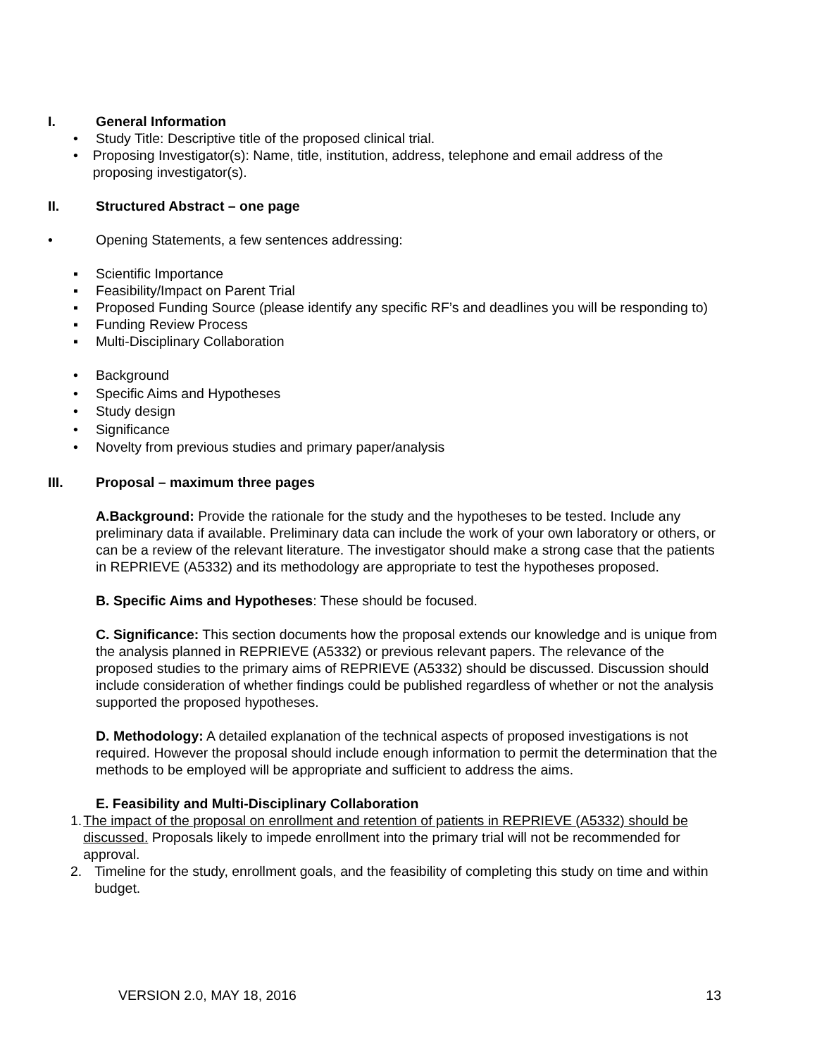I. General Information
• Study Title: Descriptive title of the proposed clinical trial.
• Proposing Investigator(s): Name, title, institution, address, telephone and email address of the proposing investigator(s).
II. Structured Abstract – one page
• Opening Statements, a few sentences addressing:
▪ Scientific Importance
▪ Feasibility/Impact on Parent Trial
▪ Proposed Funding Source (please identify any specific RF’s and deadlines you will be responding to)
▪ Funding Review Process
▪ Multi-Disciplinary Collaboration
• Background
• Specific Aims and Hypotheses
• Study design
• Significance
• Novelty from previous studies and primary paper/analysis
III. Proposal – maximum three pages
A.Background: Provide the rationale for the study and the hypotheses to be tested. Include any preliminary data if available. Preliminary data can include the work of your own laboratory or others, or can be a review of the relevant literature. The investigator should make a strong case that the patients in REPRIEVE (A5332) and its methodology are appropriate to test the hypotheses proposed.
B. Specific Aims and Hypotheses: These should be focused.
C. Significance: This section documents how the proposal extends our knowledge and is unique from the analysis planned in REPRIEVE (A5332) or previous relevant papers. The relevance of the proposed studies to the primary aims of REPRIEVE (A5332) should be discussed. Discussion should include consideration of whether findings could be published regardless of whether or not the analysis supported the proposed hypotheses.
D. Methodology: A detailed explanation of the technical aspects of proposed investigations is not required. However the proposal should include enough information to permit the determination that the methods to be employed will be appropriate and sufficient to address the aims.
E. Feasibility and Multi-Disciplinary Collaboration
1. The impact of the proposal on enrollment and retention of patients in REPRIEVE (A5332) should be discussed. Proposals likely to impede enrollment into the primary trial will not be recommended for approval.
2. Timeline for the study, enrollment goals, and the feasibility of completing this study on time and within budget.
VERSION 2.0, MAY 18, 2016 13